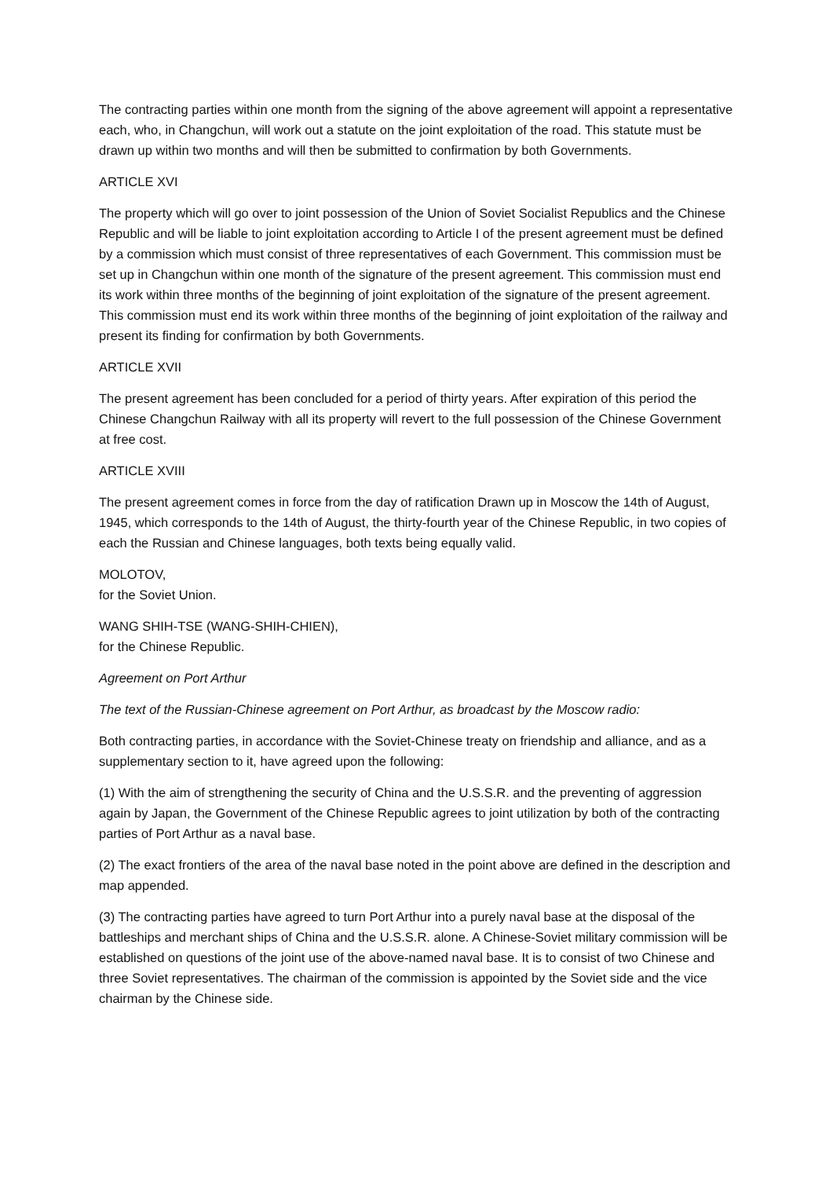The contracting parties within one month from the signing of the above agreement will appoint a representative each, who, in Changchun, will work out a statute on the joint exploitation of the road. This statute must be drawn up within two months and will then be submitted to confirmation by both Governments.
ARTICLE XVI
The property which will go over to joint possession of the Union of Soviet Socialist Republics and the Chinese Republic and will be liable to joint exploitation according to Article I of the present agreement must be defined by a commission which must consist of three representatives of each Government. This commission must be set up in Changchun within one month of the signature of the present agreement. This commission must end its work within three months of the beginning of joint exploitation of the signature of the present agreement. This commission must end its work within three months of the beginning of joint exploitation of the railway and present its finding for confirmation by both Governments.
ARTICLE XVII
The present agreement has been concluded for a period of thirty years. After expiration of this period the Chinese Changchun Railway with all its property will revert to the full possession of the Chinese Government at free cost.
ARTICLE XVIII
The present agreement comes in force from the day of ratification Drawn up in Moscow the 14th of August, 1945, which corresponds to the 14th of August, the thirty-fourth year of the Chinese Republic, in two copies of each the Russian and Chinese languages, both texts being equally valid.
MOLOTOV,
for the Soviet Union.
WANG SHIH-TSE (WANG-SHIH-CHIEN),
for the Chinese Republic.
Agreement on Port Arthur
The text of the Russian-Chinese agreement on Port Arthur, as broadcast by the Moscow radio:
Both contracting parties, in accordance with the Soviet-Chinese treaty on friendship and alliance, and as a supplementary section to it, have agreed upon the following:
(1) With the aim of strengthening the security of China and the U.S.S.R. and the preventing of aggression again by Japan, the Government of the Chinese Republic agrees to joint utilization by both of the contracting parties of Port Arthur as a naval base.
(2) The exact frontiers of the area of the naval base noted in the point above are defined in the description and map appended.
(3) The contracting parties have agreed to turn Port Arthur into a purely naval base at the disposal of the battleships and merchant ships of China and the U.S.S.R. alone. A Chinese-Soviet military commission will be established on questions of the joint use of the above-named naval base. It is to consist of two Chinese and three Soviet representatives. The chairman of the commission is appointed by the Soviet side and the vice chairman by the Chinese side.